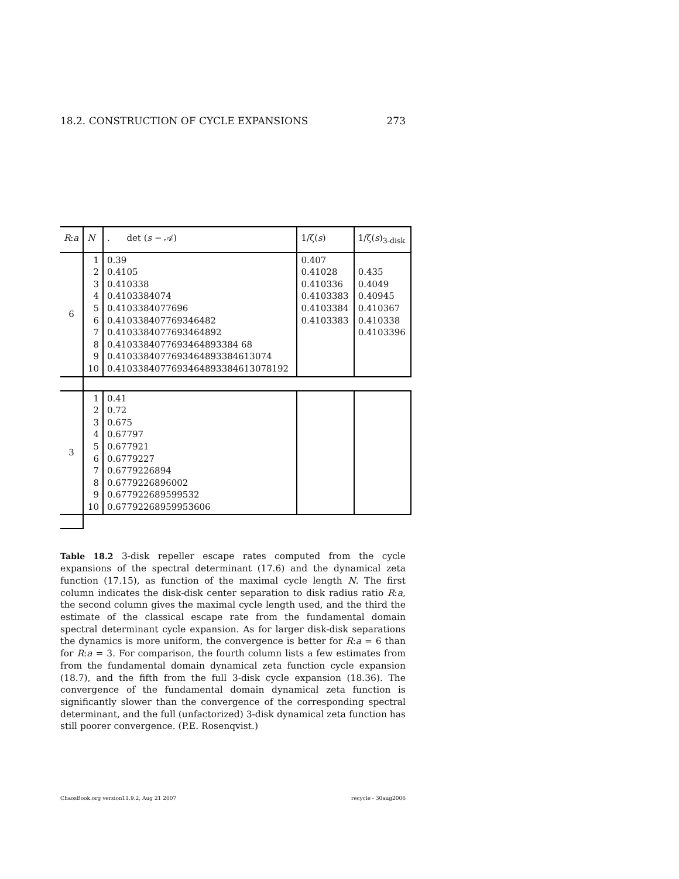18.2. CONSTRUCTION OF CYCLE EXPANSIONS 273
| R : a | N | . det ( s − 𝒜) | 1/ζ( s ) | 1/ζ( s )<sub>3-disk</sub> |
| --- | --- | --- | --- | --- |
| 6 | 1 2 3 4 5 6 7 8 9 10 | 0.39 0.4105 0.410338 0.4103384074 0.4103384077696 0.410338407769346482 0.4103384077693464892 0.4103384077693464893384 68 0.4103384077693464893384613074 0.4103384077693464893384613078192 | 0.407 0.41028 0.410336 0.4103383 0.4103384 0.4103383 | 0.435 0.4049 0.40945 0.410367 0.410338 0.4103396 |
| 3 | 1 2 3 4 5 6 7 8 9 10 | 0.41 0.72 0.675 0.67797 0.677921 0.6779227 0.6779226894 0.6779226896002 0.677922689599532 0.67792268959953606 | | |
Table 18.2 3-disk repeller escape rates computed from the cycle expansions of the spectral determinant (17.6) and the dynamical zeta function (17.15), as function of the maximal cycle length N. The first column indicates the disk-disk center separation to disk radius ratio R:a, the second column gives the maximal cycle length used, and the third the estimate of the classical escape rate from the fundamental domain spectral determinant cycle expansion. As for larger disk-disk separations the dynamics is more uniform, the convergence is better for R:a = 6 than for R:a = 3. For comparison, the fourth column lists a few estimates from from the fundamental domain dynamical zeta function cycle expansion (18.7), and the fifth from the full 3-disk cycle expansion (18.36). The convergence of the fundamental domain dynamical zeta function is significantly slower than the convergence of the corresponding spectral determinant, and the full (unfactorized) 3-disk dynamical zeta function has still poorer convergence. (P.E. Rosenqvist.)
ChaosBook.org version11.9.2, Aug 21 2007 recycle - 30aug2006